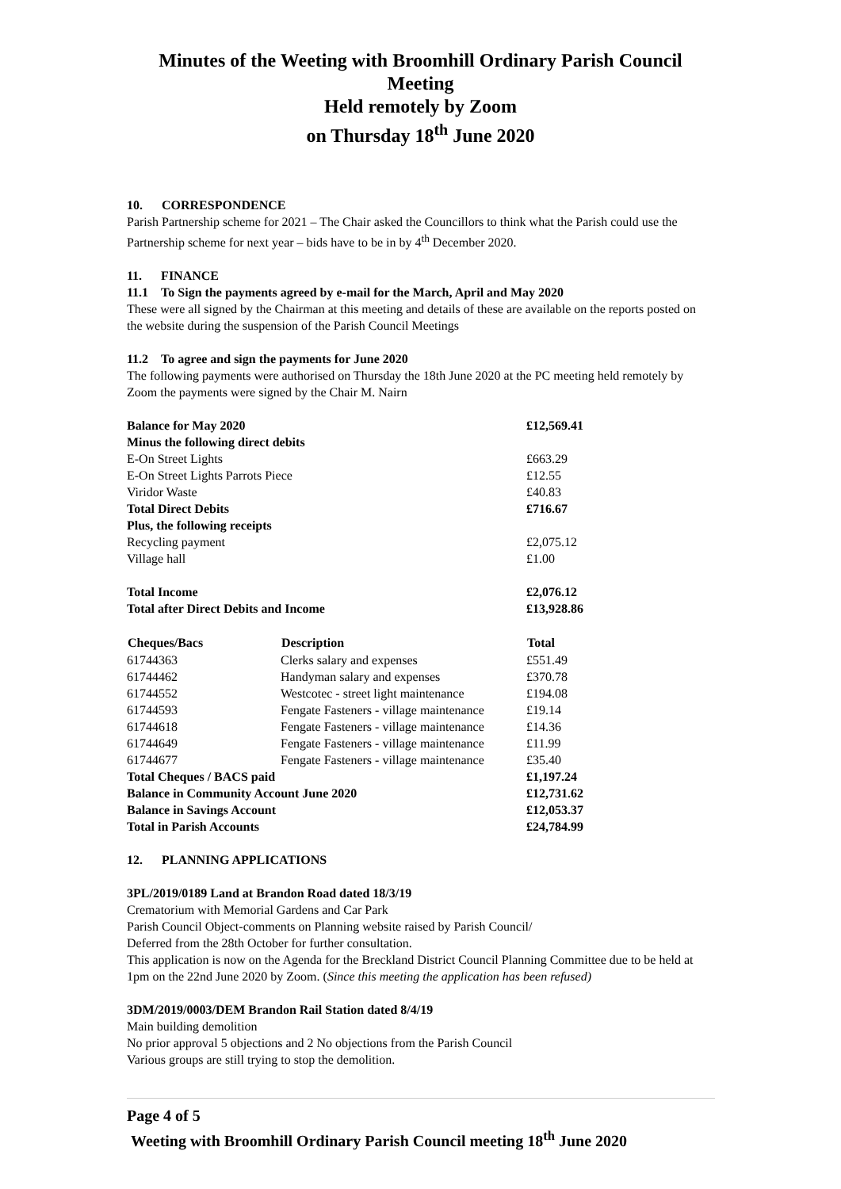Minutes of the Weeting with Broomhill Ordinary Parish Council Meeting
Held remotely by Zoom
on Thursday 18<sup>th</sup> June 2020
10. CORRESPONDENCE
Parish Partnership scheme for 2021 – The Chair asked the Councillors to think what the Parish could use the Partnership scheme for next year – bids have to be in by 4<sup>th</sup> December 2020.
11. FINANCE
11.1 To Sign the payments agreed by e-mail for the March, April and May 2020
These were all signed by the Chairman at this meeting and details of these are available on the reports posted on the website during the suspension of the Parish Council Meetings
11.2 To agree and sign the payments for June 2020
The following payments were authorised on Thursday the 18th June 2020 at the PC meeting held remotely by Zoom the payments were signed by the Chair M. Nairn
| Balance for May 2020 | | £12,569.41 |
| Minus the following direct debits | | |
| E-On Street Lights | | £663.29 |
| E-On Street Lights Parrots Piece | | £12.55 |
| Viridor Waste | | £40.83 |
| Total Direct Debits | | £716.67 |
| Plus, the following receipts | | |
| Recycling payment | | £2,075.12 |
| Village hall | | £1.00 |
| Total Income | | £2,076.12 |
| Total after Direct Debits and Income | | £13,928.86 |
| Cheques/Bacs | Description | Total |
| 61744363 | Clerks salary and expenses | £551.49 |
| 61744462 | Handyman salary and expenses | £370.78 |
| 61744552 | Westcotec - street light maintenance | £194.08 |
| 61744593 | Fengate Fasteners - village maintenance | £19.14 |
| 61744618 | Fengate Fasteners - village maintenance | £14.36 |
| 61744649 | Fengate Fasteners - village maintenance | £11.99 |
| 61744677 | Fengate Fasteners - village maintenance | £35.40 |
| Total Cheques / BACS paid | | £1,197.24 |
| Balance in Community Account June 2020 | | £12,731.62 |
| Balance in Savings Account | | £12,053.37 |
| Total in Parish Accounts | | £24,784.99 |
12. PLANNING APPLICATIONS
3PL/2019/0189 Land at Brandon Road dated 18/3/19
Crematorium with Memorial Gardens and Car Park
Parish Council Object-comments on Planning website raised by Parish Council/
Deferred from the 28th October for further consultation.
This application is now on the Agenda for the Breckland District Council Planning Committee due to be held at 1pm on the 22nd June 2020 by Zoom. (Since this meeting the application has been refused)
3DM/2019/0003/DEM Brandon Rail Station dated 8/4/19
Main building demolition
No prior approval 5 objections and 2 No objections from the Parish Council
Various groups are still trying to stop the demolition.
Page 4 of 5
Weeting with Broomhill Ordinary Parish Council meeting 18<sup>th</sup> June 2020